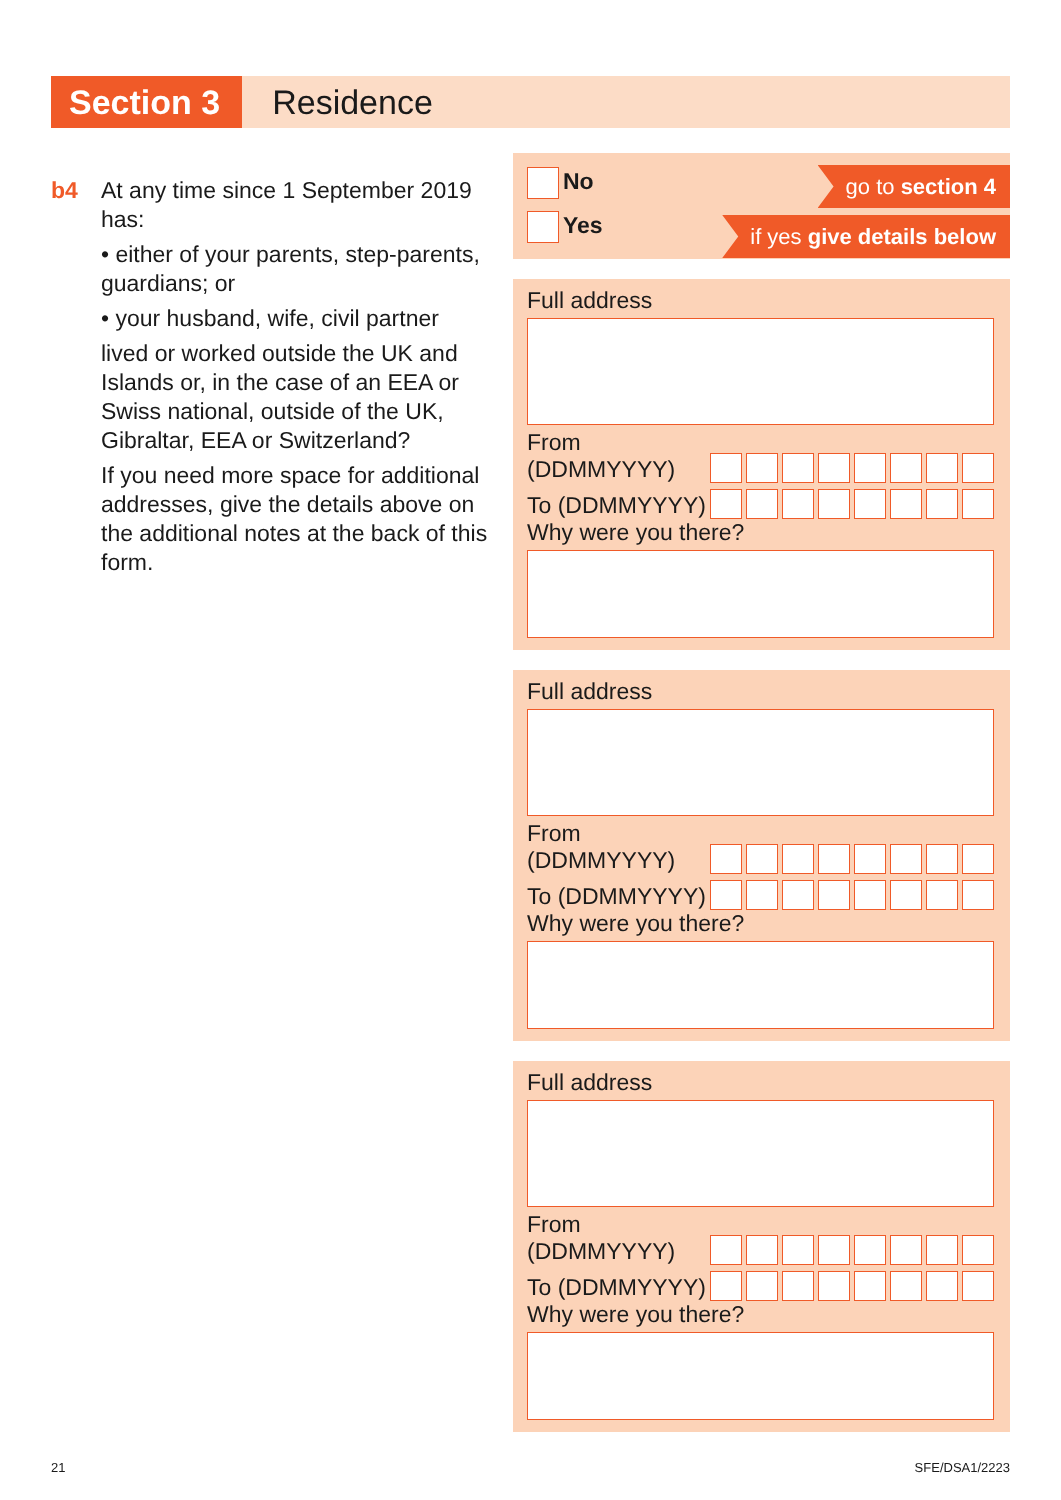Section 3
Residence
b4
At any time since 1 September 2019 has:
• either of your parents, step-parents, guardians; or
• your husband, wife, civil partner
lived or worked outside the UK and Islands or, in the case of an EEA or Swiss national, outside of the UK, Gibraltar, EEA or Switzerland?
If you need more space for additional addresses, give the details above on the additional notes at the back of this form.
No
Yes
go to section 4
if yes give details below
Full address
From
(DDMMYYYY)
To (DDMMYYYY)
Why were you there?
Full address
From
(DDMMYYYY)
To (DDMMYYYY)
Why were you there?
Full address
From
(DDMMYYYY)
To (DDMMYYYY)
Why were you there?
21 SFE/DSA1/2223